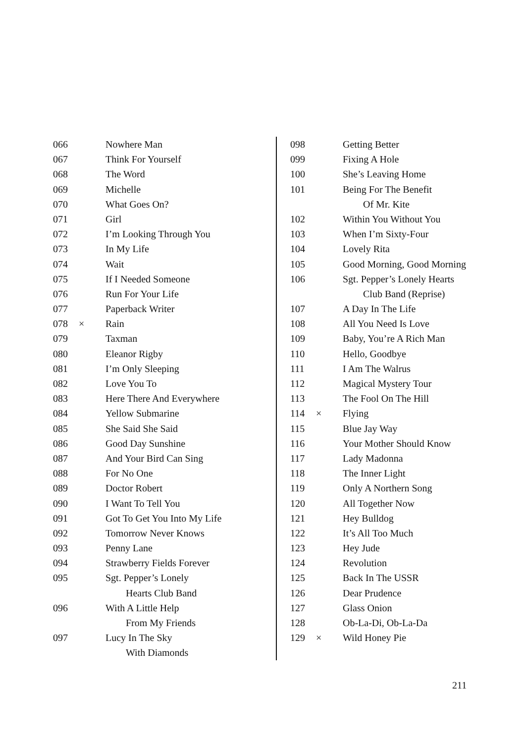| 066 | | Nowhere Man |
| 067 | | Think For Yourself |
| 068 | | The Word |
| 069 | | Michelle |
| 070 | | What Goes On? |
| 071 | | Girl |
| 072 | | I’m Looking Through You |
| 073 | | In My Life |
| 074 | | Wait |
| 075 | | If I Needed Someone |
| 076 | | Run For Your Life |
| 077 | | Paperback Writer |
| 078 | × | Rain |
| 079 | | Taxman |
| 080 | | Eleanor Rigby |
| 081 | | I’m Only Sleeping |
| 082 | | Love You To |
| 083 | | Here There And Everywhere |
| 084 | | Yellow Submarine |
| 085 | | She Said She Said |
| 086 | | Good Day Sunshine |
| 087 | | And Your Bird Can Sing |
| 088 | | For No One |
| 089 | | Doctor Robert |
| 090 | | I Want To Tell You |
| 091 | | Got To Get You Into My Life |
| 092 | | Tomorrow Never Knows |
| 093 | | Penny Lane |
| 094 | | Strawberry Fields Forever |
| 095 | | Sgt. Pepper’s Lonely |
| | | Hearts Club Band |
| 096 | | With A Little Help |
| | | From My Friends |
| 097 | | Lucy In The Sky |
| | | With Diamonds |
| 098 | | Getting Better |
| 099 | | Fixing A Hole |
| 100 | | She’s Leaving Home |
| 101 | | Being For The Benefit |
| | | Of Mr. Kite |
| 102 | | Within You Without You |
| 103 | | When I’m Sixty-Four |
| 104 | | Lovely Rita |
| 105 | | Good Morning, Good Morning |
| 106 | | Sgt. Pepper’s Lonely Hearts |
| | | Club Band (Reprise) |
| 107 | | A Day In The Life |
| 108 | | All You Need Is Love |
| 109 | | Baby, You’re A Rich Man |
| 110 | | Hello, Goodbye |
| 111 | | I Am The Walrus |
| 112 | | Magical Mystery Tour |
| 113 | | The Fool On The Hill |
| 114 | × | Flying |
| 115 | | Blue Jay Way |
| 116 | | Your Mother Should Know |
| 117 | | Lady Madonna |
| 118 | | The Inner Light |
| 119 | | Only A Northern Song |
| 120 | | All Together Now |
| 121 | | Hey Bulldog |
| 122 | | It’s All Too Much |
| 123 | | Hey Jude |
| 124 | | Revolution |
| 125 | | Back In The USSR |
| 126 | | Dear Prudence |
| 127 | | Glass Onion |
| 128 | | Ob-La-Di, Ob-La-Da |
| 129 | × | Wild Honey Pie |
211